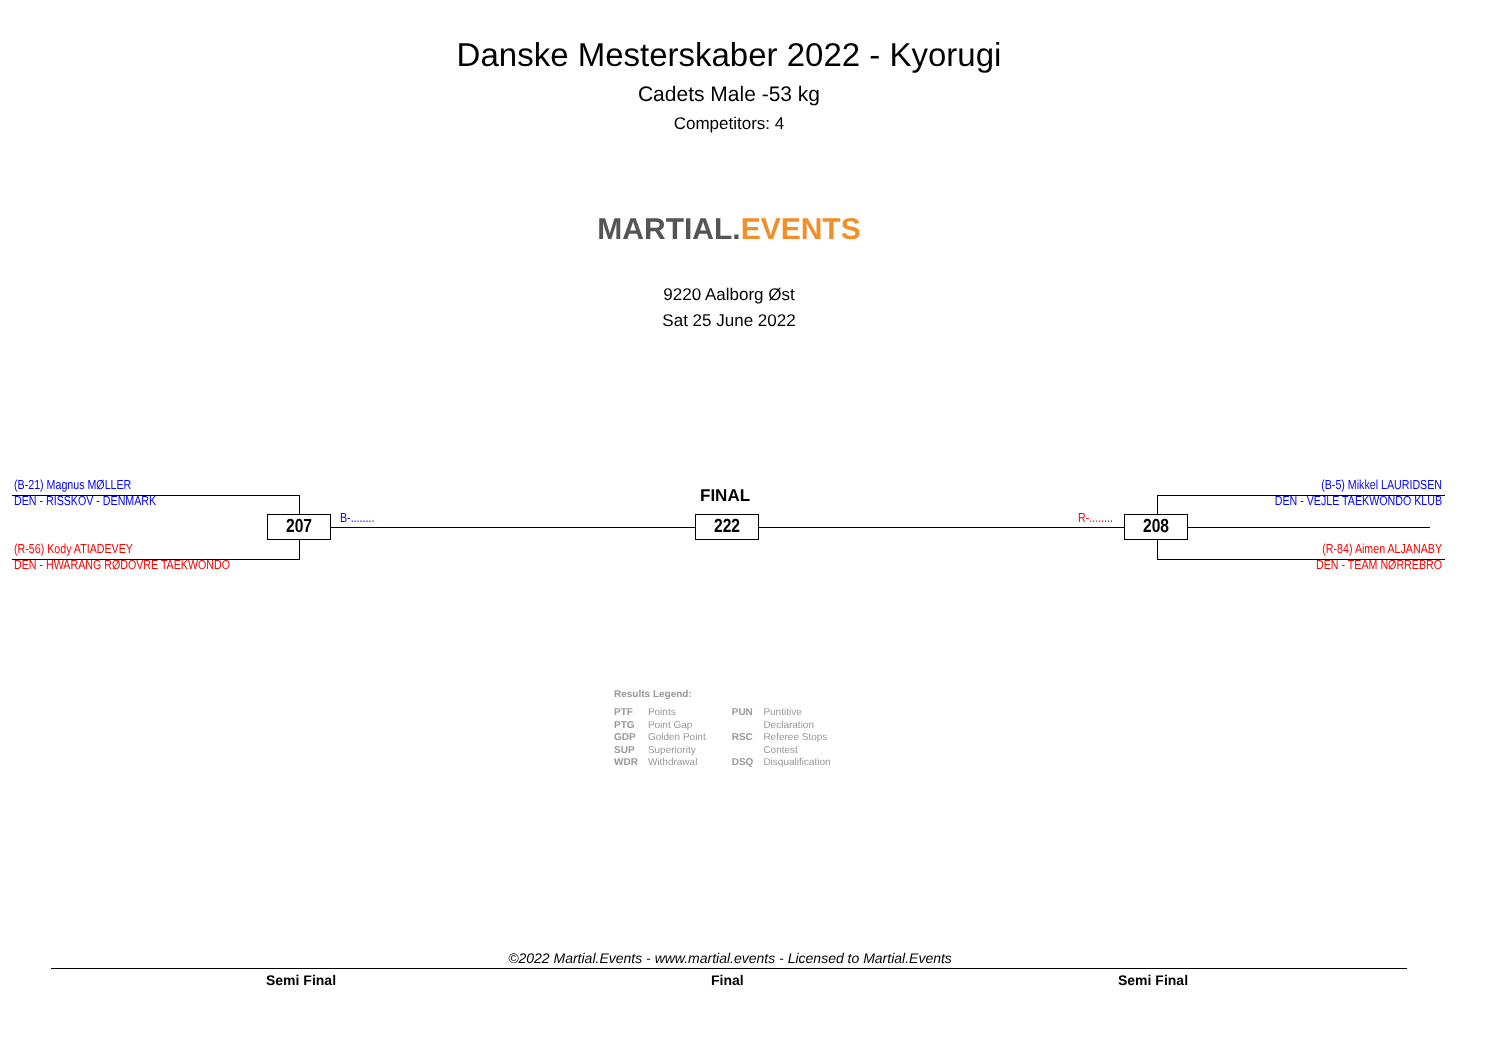Danske Mesterskaber 2022 - Kyorugi
Cadets Male -53 kg
Competitors: 4
MARTIAL. EVENTS
9220 Aalborg Øst
Sat 25 June 2022
(B-21) Magnus MØLLER
DEN - RISSKOV - DENMARK
(R-56) Kody ATIADEVEY
DEN - HWARANG RØDOVRE TAEKWONDO
207 B-........
FINAL
222 R-........ 208
(B-5) Mikkel LAURIDSEN
DEN - VEJLE TAEKWONDO KLUB
(R-84) Aimen ALJANABY
DEN - TEAM NØRREBRO
Results Legend:
| PTF PTG GDP SUP WDR | Points Point Gap Golden Point Superiority Withdrawal | PUN RSC DSQ | Puntitive Declaration Referee Stops Contest Disqualification |
©2022 Martial.Events - www.martial.events - Licensed to Martial.Events
Semi Final Final Semi Final